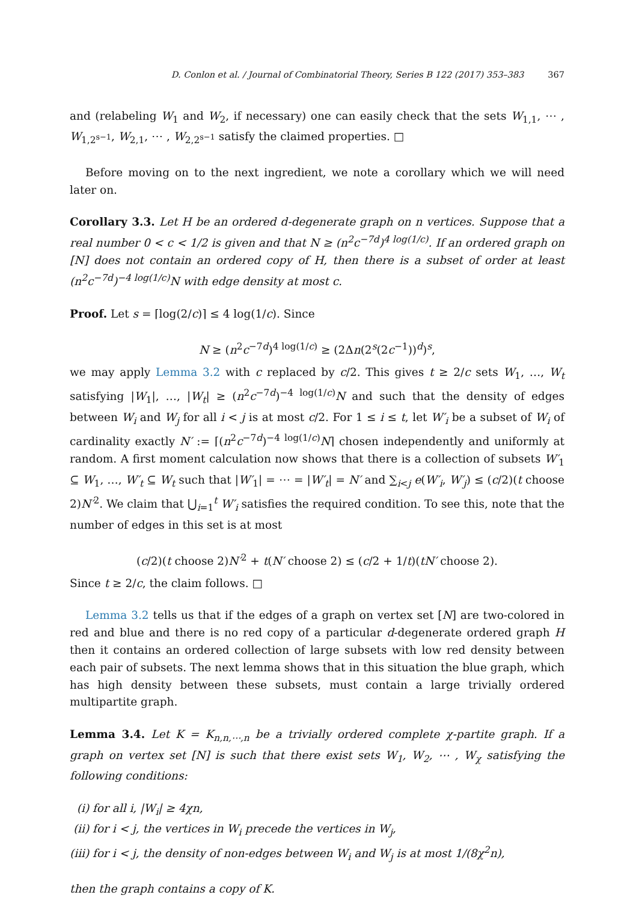D. Conlon et al. / Journal of Combinatorial Theory, Series B 122 (2017) 353–383 367
and (relabeling W<sub>1</sub> and W<sub>2</sub>, if necessary) one can easily check that the sets W<sub>1,1</sub>, ⋯ , W<sub>1,2<sup>s−1</sup></sub>, W<sub>2,1</sub>, ⋯ , W<sub>2,2<sup>s−1</sup></sub> satisfy the claimed properties. □
Before moving on to the next ingredient, we note a corollary which we will need later on.
Corollary 3.3. Let H be an ordered d-degenerate graph on n vertices. Suppose that a real number 0 < c < 1/2 is given and that N ≥ (n<sup>2</sup>c<sup>−7d</sup>)<sup>4 log(1/c)</sup>. If an ordered graph on [N] does not contain an ordered copy of H, then there is a subset of order at least (n<sup>2</sup>c<sup>−7d</sup>)<sup>−4 log(1/c)</sup>N with edge density at most c.
Proof. Let s = ⌈log(2/c)⌉ ≤ 4 log(1/c). Since
N ≥ (n<sup>2</sup>c<sup>−7d</sup>)<sup>4 log(1/c)</sup> ≥ (2Δn(2<sup>s</sup>(2c<sup>−1</sup>))<sup>d</sup>)<sup>s</sup>,
we may apply Lemma 3.2 with c replaced by c/2. This gives t ≥ 2/c sets W<sub>1</sub>, …, W<sub>t</sub> satisfying |W<sub>1</sub>|, …, |W<sub>t</sub>| ≥ (n<sup>2</sup>c<sup>−7d</sup>)<sup>−4 log(1/c)</sup>N and such that the density of edges between W<sub>i</sub> and W<sub>j</sub> for all i < j is at most c/2. For 1 ≤ i ≤ t, let W′<sub>i</sub> be a subset of W<sub>i</sub> of cardinality exactly N′ := ⌈(n<sup>2</sup>c<sup>−7d</sup>)<sup>−4 log(1/c)</sup>N⌉ chosen independently and uniformly at random. A first moment calculation now shows that there is a collection of subsets W′<sub>1</sub> ⊆ W<sub>1</sub>, …, W′<sub>t</sub> ⊆ W<sub>t</sub> such that |W′<sub>1</sub>| = ⋯ = |W′<sub>t</sub>| = N′ and ∑<sub>i<j</sub> e(W′<sub>i</sub>, W′<sub>j</sub>) ≤ (c/2)(t choose 2)N′<sup>2</sup>. We claim that ⋃<sub>i=1</sub><sup>t</sup> W′<sub>i</sub> satisfies the required condition. To see this, note that the number of edges in this set is at most
(c/2)(t choose 2)N′<sup>2</sup> + t(N′ choose 2) ≤ (c/2 + 1/t)(tN′ choose 2).
Since t ≥ 2/c, the claim follows. □
Lemma 3.2 tells us that if the edges of a graph on vertex set [N] are two-colored in red and blue and there is no red copy of a particular d-degenerate ordered graph H then it contains an ordered collection of large subsets with low red density between each pair of subsets. The next lemma shows that in this situation the blue graph, which has high density between these subsets, must contain a large trivially ordered multipartite graph.
Lemma 3.4. Let K = K<sub>n,n,⋯,n</sub> be a trivially ordered complete χ-partite graph. If a graph on vertex set [N] is such that there exist sets W<sub>1</sub>, W<sub>2</sub>, ⋯ , W<sub>χ</sub> satisfying the following conditions:
(i) for all i, |W<sub>i</sub>| ≥ 4χn,
(ii) for i < j, the vertices in W<sub>i</sub> precede the vertices in W<sub>j</sub>,
(iii) for i < j, the density of non-edges between W<sub>i</sub> and W<sub>j</sub> is at most 1/(8χ<sup>2</sup>n),
then the graph contains a copy of K.